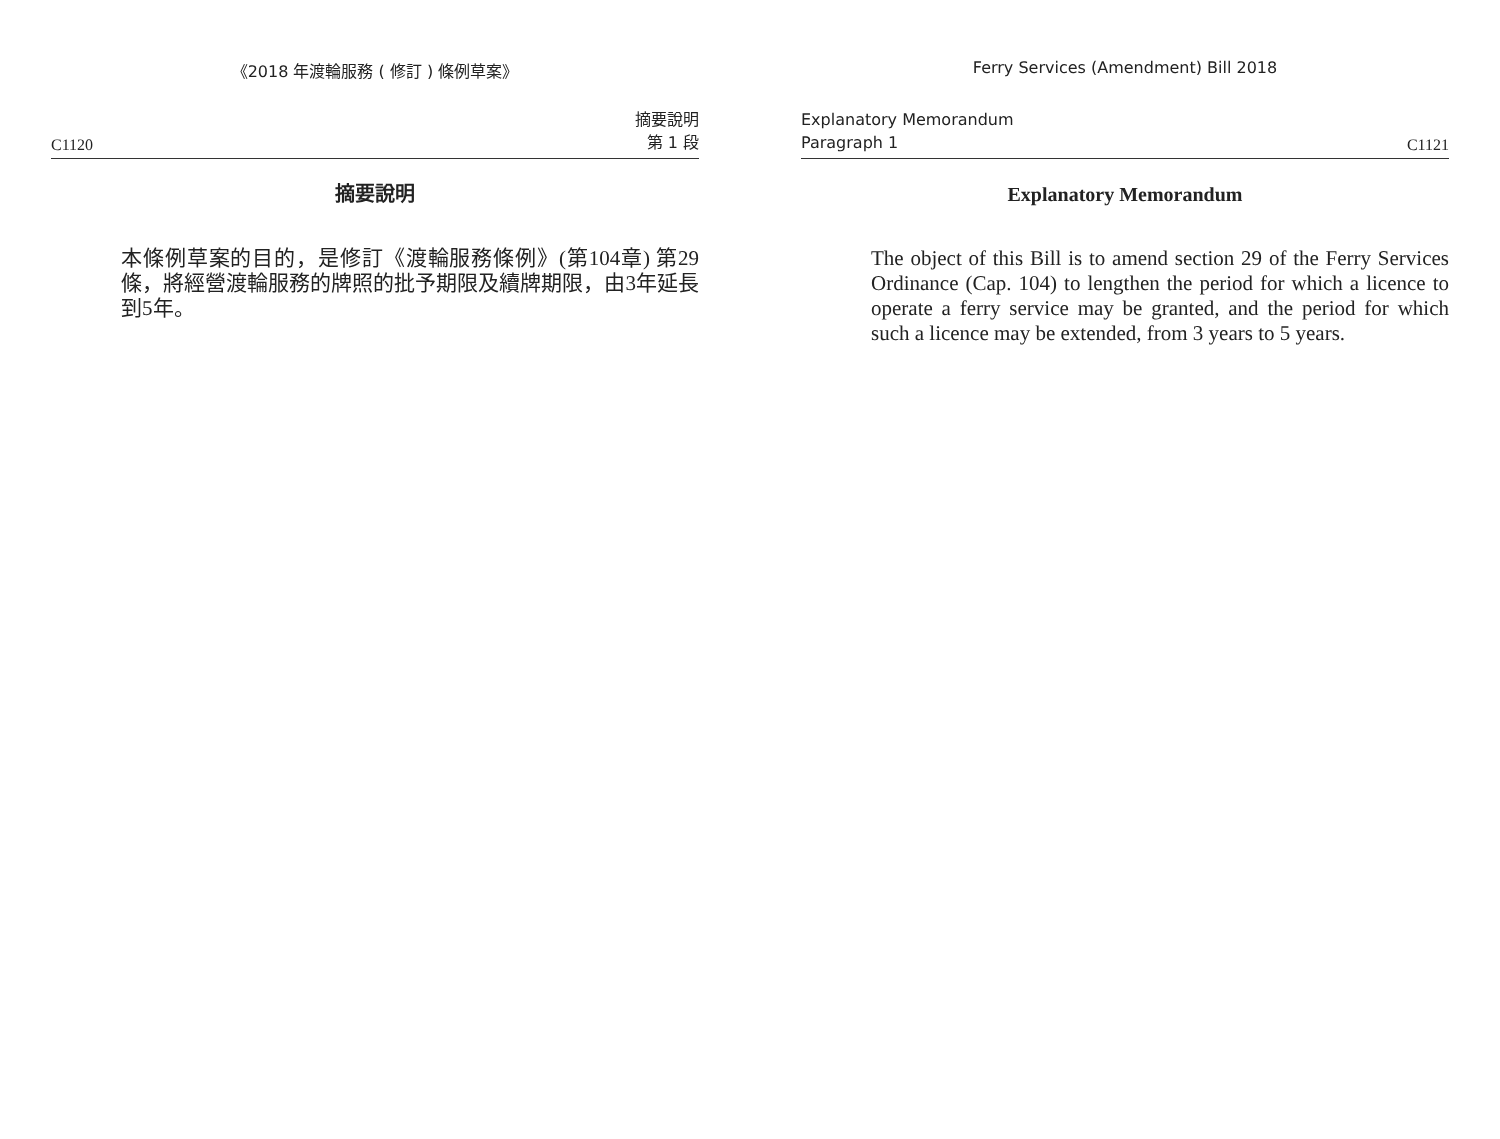《2018 年渡輪服務 ( 修訂 ) 條例草案》
C1120 摘要說明
第 1 段
摘要說明
本條例草案的目的，是修訂《渡輪服務條例》(第104章) 第29條，將經營渡輪服務的牌照的批予期限及續牌期限，由3年延長到5年。
Ferry Services (Amendment) Bill 2018
Explanatory Memorandum
Paragraph 1 C1121
Explanatory Memorandum
The object of this Bill is to amend section 29 of the Ferry Services Ordinance (Cap. 104) to lengthen the period for which a licence to operate a ferry service may be granted, and the period for which such a licence may be extended, from 3 years to 5 years.